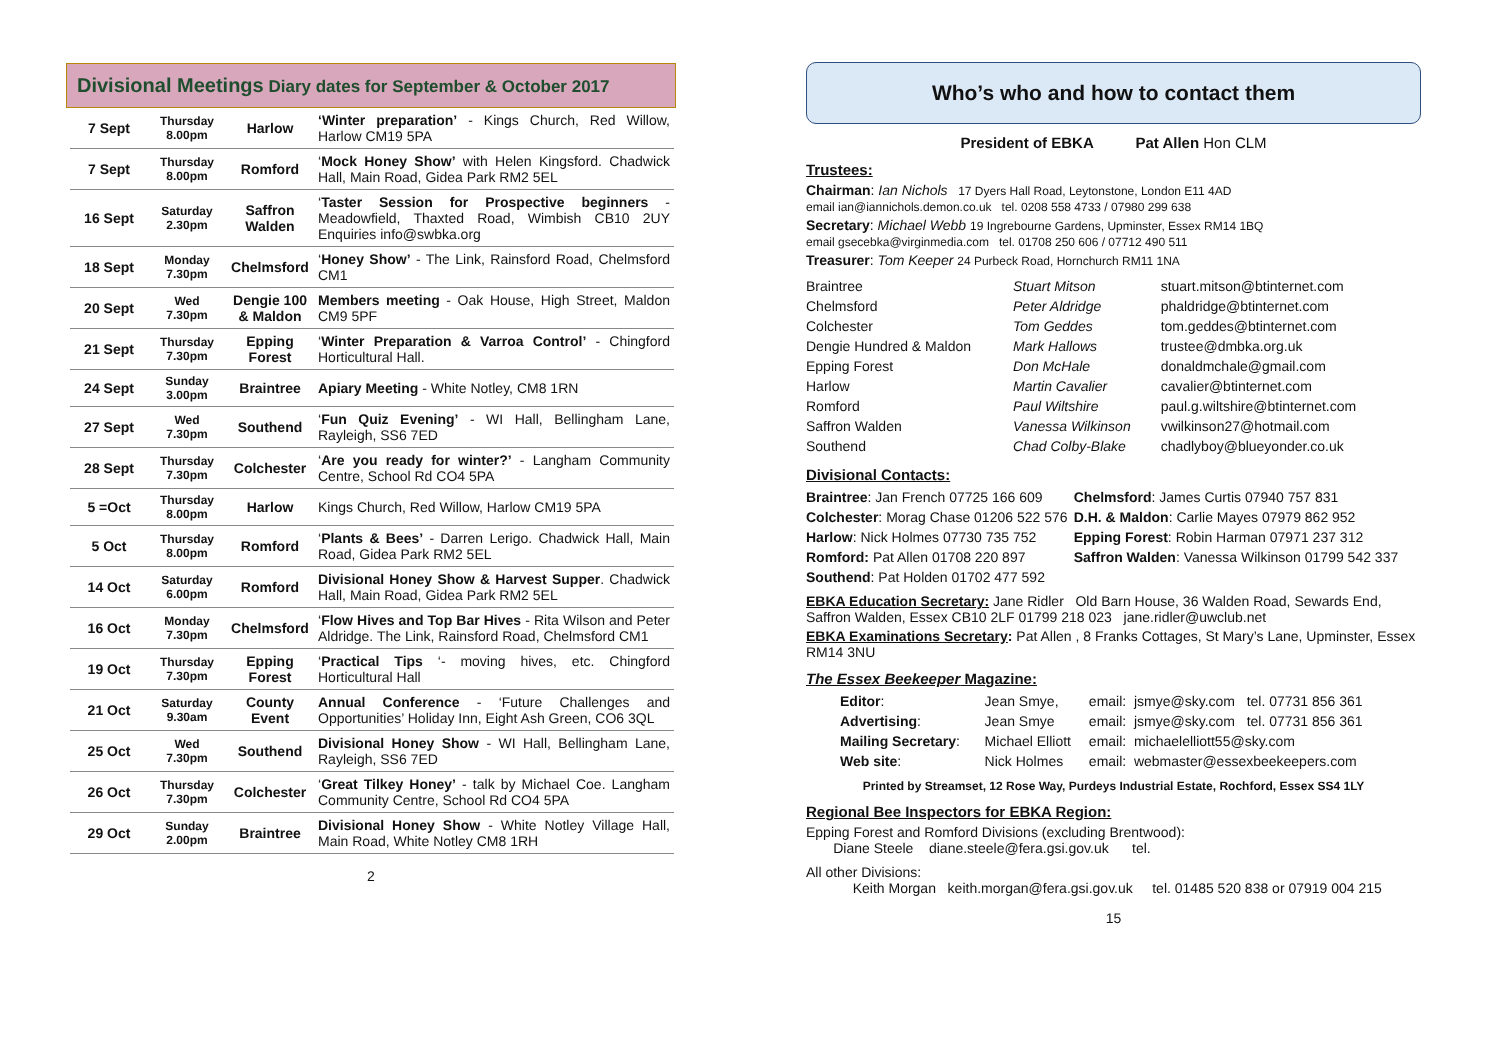Divisional Meetings Diary dates for September & October 2017
| 7 Sept | Thursday 8.00pm | Harlow | ‘Winter preparation’ - Kings Church, Red Willow, Harlow CM19 5PA |
| 7 Sept | Thursday 8.00pm | Romford | ‘ Mock Honey Show’ with Helen Kingsford. Chadwick Hall, Main Road, Gidea Park RM2 5EL |
| 16 Sept | Saturday 2.30pm | Saffron Walden | ‘ Taster Session for Prospective beginners - Meadowfield, Thaxted Road, Wimbish CB10 2UY Enquiries info@swbka.org |
| 18 Sept | Monday 7.30pm | Chelmsford | ‘ Honey Show’ - The Link, Rainsford Road, Chelmsford CM1 |
| 20 Sept | Wed 7.30pm | Dengie 100 & Maldon | Members meeting - Oak House, High Street, Maldon CM9 5PF |
| 21 Sept | Thursday 7.30pm | Epping Forest | ‘ Winter Preparation & Varroa Control’ - Chingford Horticultural Hall. |
| 24 Sept | Sunday 3.00pm | Braintree | Apiary Meeting - White Notley, CM8 1RN |
| 27 Sept | Wed 7.30pm | Southend | ‘ Fun Quiz Evening’ - WI Hall, Bellingham Lane, Rayleigh, SS6 7ED |
| 28 Sept | Thursday 7.30pm | Colchester | ‘ Are you ready for winter?’ - Langham Community Centre, School Rd CO4 5PA |
| 5 =Oct | Thursday 8.00pm | Harlow | Kings Church, Red Willow, Harlow CM19 5PA |
| 5 Oct | Thursday 8.00pm | Romford | ‘ Plants & Bees’ - Darren Lerigo. Chadwick Hall, Main Road, Gidea Park RM2 5EL |
| 14 Oct | Saturday 6.00pm | Romford | Divisional Honey Show & Harvest Supper . Chadwick Hall, Main Road, Gidea Park RM2 5EL |
| 16 Oct | Monday 7.30pm | Chelmsford | ‘ Flow Hives and Top Bar Hives - Rita Wilson and Peter Aldridge. The Link, Rainsford Road, Chelmsford CM1 |
| 19 Oct | Thursday 7.30pm | Epping Forest | ‘ Practical Tips ‘- moving hives, etc. Chingford Horticultural Hall |
| 21 Oct | Saturday 9.30am | County Event | Annual Conference - ‘Future Challenges and Opportunities’ Holiday Inn, Eight Ash Green, CO6 3QL |
| 25 Oct | Wed 7.30pm | Southend | Divisional Honey Show - WI Hall, Bellingham Lane, Rayleigh, SS6 7ED |
| 26 Oct | Thursday 7.30pm | Colchester | ‘ Great Tilkey Honey’ - talk by Michael Coe. Langham Community Centre, School Rd CO4 5PA |
| 29 Oct | Sunday 2.00pm | Braintree | Divisional Honey Show - White Notley Village Hall, Main Road, White Notley CM8 1RH |
2
Who’s who and how to contact them
President of EBKA Pat Allen Hon CLM
Trustees:
Chairman: Ian Nichols 17 Dyers Hall Road, Leytonstone, London E11 4AD
email ian@iannichols.demon.co.uk tel. 0208 558 4733 / 07980 299 638
Secretary: Michael Webb 19 Ingrebourne Gardens, Upminster, Essex RM14 1BQ
email gsecebka@virginmedia.com tel. 01708 250 606 / 07712 490 511
Treasurer: Tom Keeper 24 Purbeck Road, Hornchurch RM11 1NA
| Braintree | Stuart Mitson | stuart.mitson@btinternet.com |
| Chelmsford | Peter Aldridge | phaldridge@btinternet.com |
| Colchester | Tom Geddes | tom.geddes@btinternet.com |
| Dengie Hundred & Maldon | Mark Hallows | trustee@dmbka.org.uk |
| Epping Forest | Don McHale | donaldmchale@gmail.com |
| Harlow | Martin Cavalier | cavalier@btinternet.com |
| Romford | Paul Wiltshire | paul.g.wiltshire@btinternet.com |
| Saffron Walden | Vanessa Wilkinson | vwilkinson27@hotmail.com |
| Southend | Chad Colby-Blake | chadlyboy@blueyonder.co.uk |
Divisional Contacts:
| Braintree : Jan French 07725 166 609 | Chelmsford : James Curtis 07940 757 831 |
| Colchester : Morag Chase 01206 522 576 | D.H. & Maldon : Carlie Mayes 07979 862 952 |
| Harlow : Nick Holmes 07730 735 752 | Epping Forest : Robin Harman 07971 237 312 |
| Romford: Pat Allen 01708 220 897 | Saffron Walden : Vanessa Wilkinson 01799 542 337 |
| Southend : Pat Holden 01702 477 592 | |
EBKA Education Secretary: Jane Ridler Old Barn House, 36 Walden Road, Sewards End, Saffron Walden, Essex CB10 2LF 01799 218 023 jane.ridler@uwclub.net
EBKA Examinations Secretary: Pat Allen , 8 Franks Cottages, St Mary’s Lane, Upminster, Essex RM14 3NU
The Essex Beekeeper Magazine:
| Editor : | Jean Smye, | email: | jsmye@sky.com tel. 07731 856 361 |
| Advertising : | Jean Smye | email: | jsmye@sky.com tel. 07731 856 361 |
| Mailing Secretary : | Michael Elliott | email: | michaelelliott55@sky.com |
| Web site : | Nick Holmes | email: | webmaster@essexbeekeepers.com |
Printed by Streamset, 12 Rose Way, Purdeys Industrial Estate, Rochford, Essex SS4 1LY
Regional Bee Inspectors for EBKA Region:
Epping Forest and Romford Divisions (excluding Brentwood):
Diane Steele diane.steele@fera.gsi.gov.uk tel.
All other Divisions:
Keith Morgan keith.morgan@fera.gsi.gov.uk tel. 01485 520 838 or 07919 004 215
15